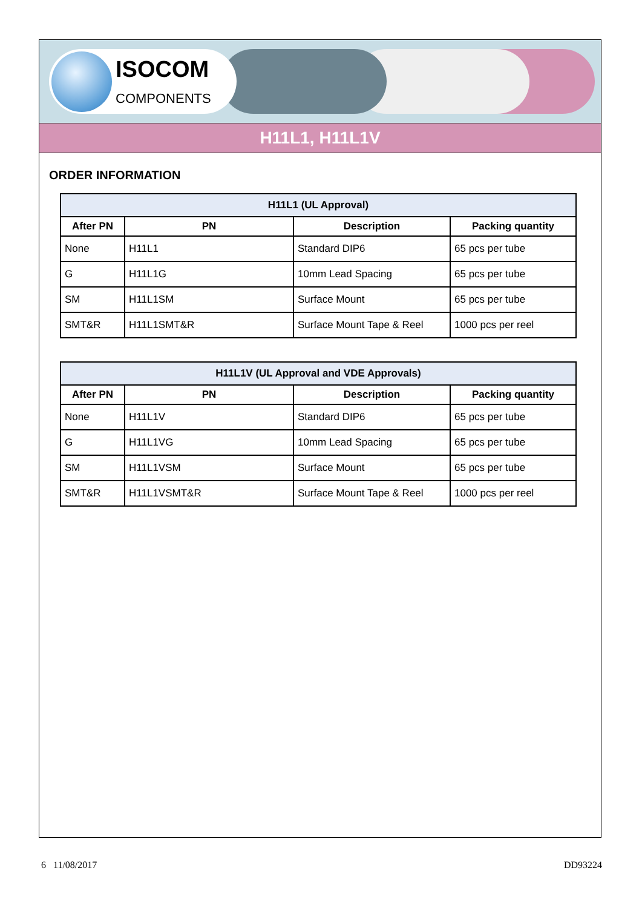ISOCOM
COMPONENTS
H11L1, H11L1V
ORDER INFORMATION
| H11L1 (UL Approval) | | | |
| --- | --- | --- | --- |
| After PN | PN | Description | Packing quantity |
| None | H11L1 | Standard DIP6 | 65 pcs per tube |
| G | H11L1G | 10mm Lead Spacing | 65 pcs per tube |
| SM | H11L1SM | Surface Mount | 65 pcs per tube |
| SMT&R | H11L1SMT&R | Surface Mount Tape & Reel | 1000 pcs per reel |
| H11L1V (UL Approval and VDE Approvals) | | | |
| --- | --- | --- | --- |
| After PN | PN | Description | Packing quantity |
| None | H11L1V | Standard DIP6 | 65 pcs per tube |
| G | H11L1VG | 10mm Lead Spacing | 65 pcs per tube |
| SM | H11L1VSM | Surface Mount | 65 pcs per tube |
| SMT&R | H11L1VSMT&R | Surface Mount Tape & Reel | 1000 pcs per reel |
6 11/08/2017 DD93224